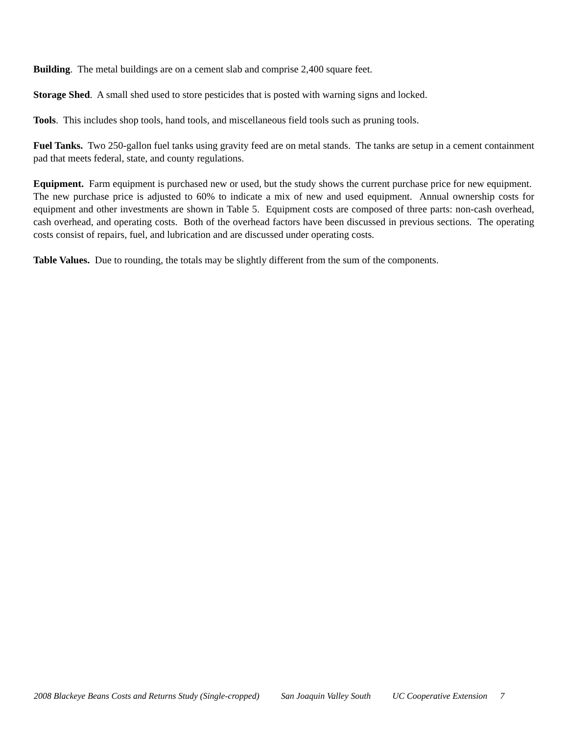Building. The metal buildings are on a cement slab and comprise 2,400 square feet.
Storage Shed. A small shed used to store pesticides that is posted with warning signs and locked.
Tools. This includes shop tools, hand tools, and miscellaneous field tools such as pruning tools.
Fuel Tanks. Two 250-gallon fuel tanks using gravity feed are on metal stands. The tanks are setup in a cement containment pad that meets federal, state, and county regulations.
Equipment. Farm equipment is purchased new or used, but the study shows the current purchase price for new equipment. The new purchase price is adjusted to 60% to indicate a mix of new and used equipment. Annual ownership costs for equipment and other investments are shown in Table 5. Equipment costs are composed of three parts: non-cash overhead, cash overhead, and operating costs. Both of the overhead factors have been discussed in previous sections. The operating costs consist of repairs, fuel, and lubrication and are discussed under operating costs.
Table Values. Due to rounding, the totals may be slightly different from the sum of the components.
2008 Blackeye Beans Costs and Returns Study (Single-cropped) San Joaquin Valley South UC Cooperative Extension 7